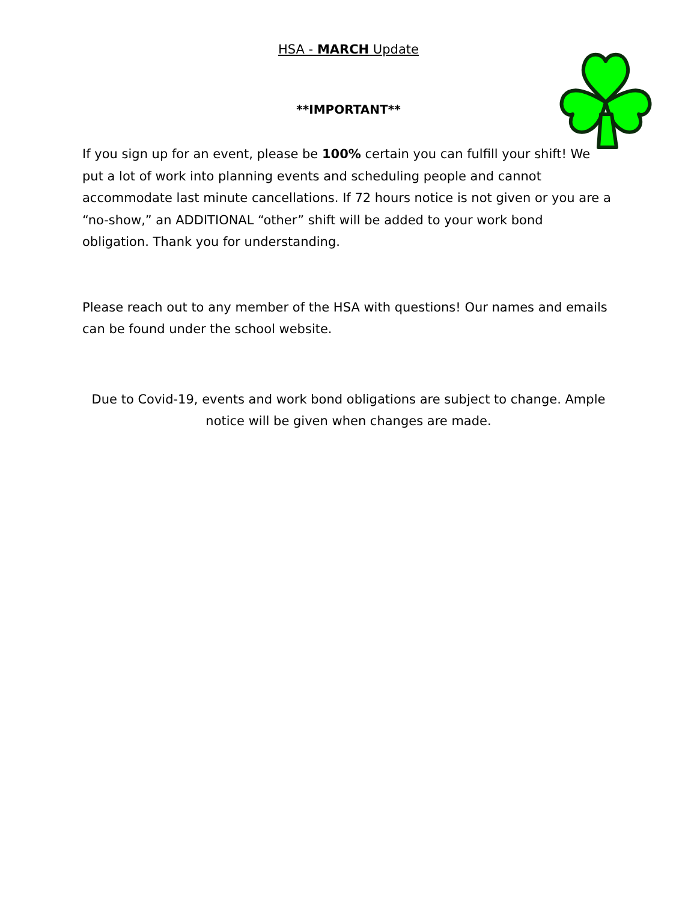HSA - MARCH Update
**IMPORTANT**
If you sign up for an event, please be 100% certain you can fulfill your shift! We put a lot of work into planning events and scheduling people and cannot accommodate last minute cancellations. If 72 hours notice is not given or you are a “no-show,” an ADDITIONAL “other” shift will be added to your work bond obligation. Thank you for understanding.
Please reach out to any member of the HSA with questions! Our names and emails can be found under the school website.
Due to Covid-19, events and work bond obligations are subject to change. Ample notice will be given when changes are made.